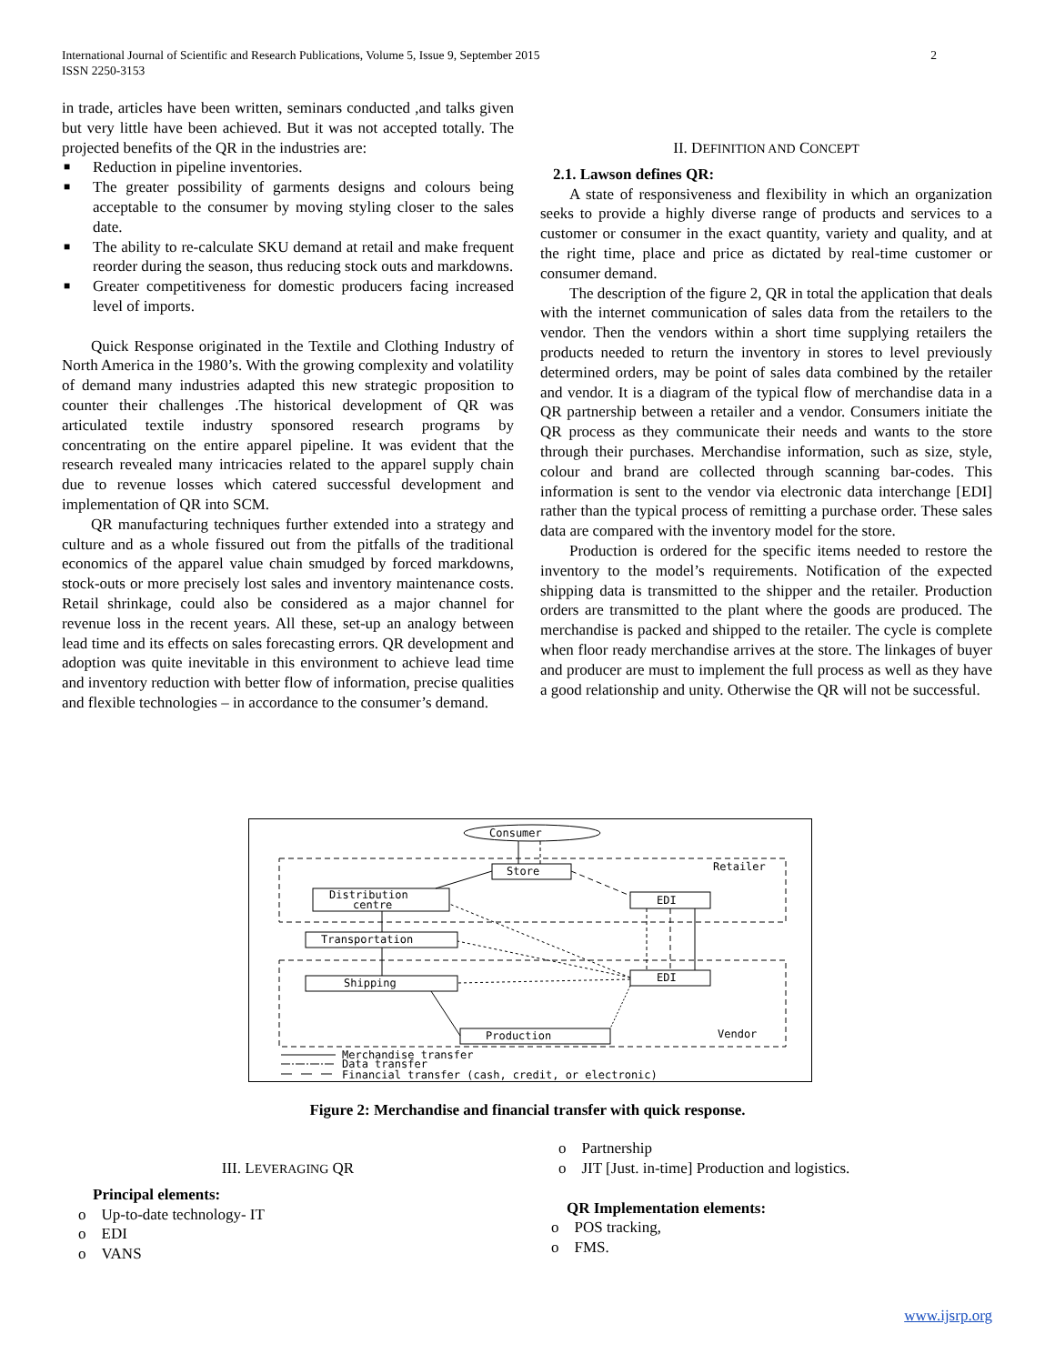2 International Journal of Scientific and Research Publications, Volume 5, Issue 9, September 2015
ISSN 2250-3153
in trade, articles have been written, seminars conducted ,and talks given but very little have been achieved. But it was not accepted totally. The projected benefits of the QR in the industries are:
■ Reduction in pipeline inventories.
■ The greater possibility of garments designs and colours being acceptable to the consumer by moving styling closer to the sales date.
■ The ability to re-calculate SKU demand at retail and make frequent reorder during the season, thus reducing stock outs and markdowns.
■ Greater competitiveness for domestic producers facing increased level of imports.
Quick Response originated in the Textile and Clothing Industry of North America in the 1980’s. With the growing complexity and volatility of demand many industries adapted this new strategic proposition to counter their challenges .The historical development of QR was articulated textile industry sponsored research programs by concentrating on the entire apparel pipeline. It was evident that the research revealed many intricacies related to the apparel supply chain due to revenue losses which catered successful development and implementation of QR into SCM.
QR manufacturing techniques further extended into a strategy and culture and as a whole fissured out from the pitfalls of the traditional economics of the apparel value chain smudged by forced markdowns, stock-outs or more precisely lost sales and inventory maintenance costs. Retail shrinkage, could also be considered as a major channel for revenue loss in the recent years. All these, set-up an analogy between lead time and its effects on sales forecasting errors. QR development and adoption was quite inevitable in this environment to achieve lead time and inventory reduction with better flow of information, precise qualities and flexible technologies – in accordance to the consumer’s demand.
II. DEFINITION AND CONCEPT
2.1. Lawson defines QR:
A state of responsiveness and flexibility in which an organization seeks to provide a highly diverse range of products and services to a customer or consumer in the exact quantity, variety and quality, and at the right time, place and price as dictated by real-time customer or consumer demand.
The description of the figure 2, QR in total the application that deals with the internet communication of sales data from the retailers to the vendor. Then the vendors within a short time supplying retailers the products needed to return the inventory in stores to level previously determined orders, may be point of sales data combined by the retailer and vendor. It is a diagram of the typical flow of merchandise data in a QR partnership between a retailer and a vendor. Consumers initiate the QR process as they communicate their needs and wants to the store through their purchases. Merchandise information, such as size, style, colour and brand are collected through scanning bar-codes. This information is sent to the vendor via electronic data interchange [EDI] rather than the typical process of remitting a purchase order. These sales data are compared with the inventory model for the store.
Production is ordered for the specific items needed to restore the inventory to the model’s requirements. Notification of the expected shipping data is transmitted to the shipper and the retailer. Production orders are transmitted to the plant where the goods are produced. The merchandise is packed and shipped to the retailer. The cycle is complete when floor ready merchandise arrives at the store. The linkages of buyer and producer are must to implement the full process as well as they have a good relationship and unity. Otherwise the QR will not be successful.
Consumer
Store
Retailer
Distribution
centre
EDI
Transportation
Shipping
EDI
Production
Vendor
Merchandise transfer
Data transfer
Financial transfer (cash, credit, or electronic)
Figure 2: Merchandise and financial transfer with quick response.
III. LEVERAGING QR
Principal elements:
o Up-to-date technology- IT
o EDI
o VANS
o Partnership
o JIT [Just. in-time] Production and logistics.
QR Implementation elements:
o POS tracking,
o FMS.
www.ijsrp.org